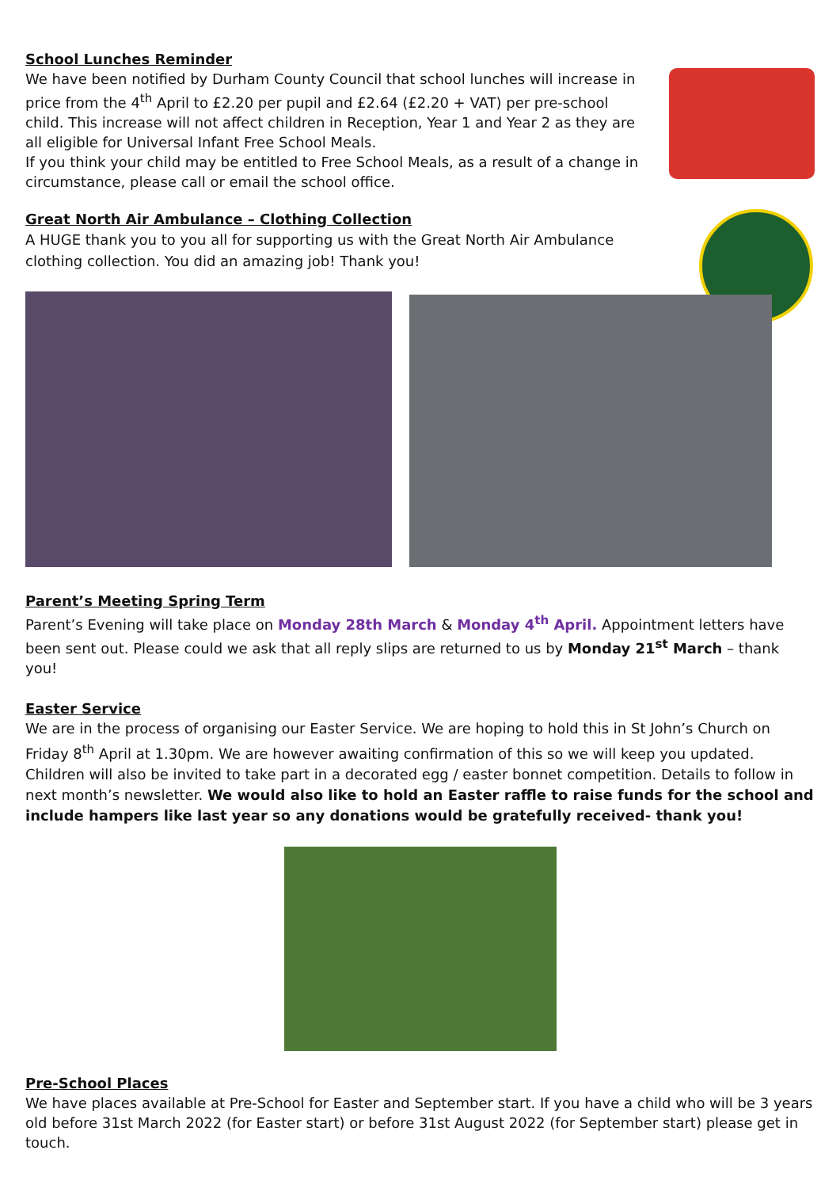School Lunches Reminder
We have been notified by Durham County Council that school lunches will increase in price from the 4<sup>th</sup> April to £2.20 per pupil and £2.64 (£2.20 + VAT) per pre-school child. This increase will not affect children in Reception, Year 1 and Year 2 as they are all eligible for Universal Infant Free School Meals.
If you think your child may be entitled to Free School Meals, as a result of a change in circumstance, please call or email the school office.
Great North Air Ambulance – Clothing Collection
A HUGE thank you to you all for supporting us with the Great North Air Ambulance clothing collection. You did an amazing job! Thank you!
Parent’s Meeting Spring Term
Parent’s Evening will take place on Monday 28th March & Monday 4<sup>th</sup> April. Appointment letters have been sent out. Please could we ask that all reply slips are returned to us by Monday 21<sup>st</sup> March – thank you!
Easter Service
We are in the process of organising our Easter Service. We are hoping to hold this in St John’s Church on Friday 8<sup>th</sup> April at 1.30pm. We are however awaiting confirmation of this so we will keep you updated. Children will also be invited to take part in a decorated egg / easter bonnet competition. Details to follow in next month’s newsletter. We would also like to hold an Easter raffle to raise funds for the school and include hampers like last year so any donations would be gratefully received- thank you!
Pre-School Places
We have places available at Pre-School for Easter and September start. If you have a child who will be 3 years old before 31st March 2022 (for Easter start) or before 31st August 2022 (for September start) please get in touch.